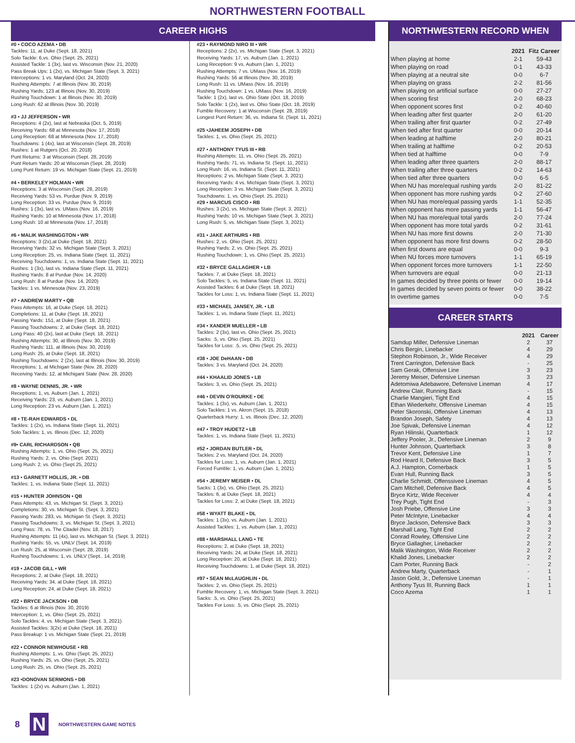NORTHWESTERN FOOTBALL
CAREER HIGHS
#0 • COCO AZEMA • DB
Tackles: 11, at Duke (Sept. 18, 2021)
Solo Tackle: 6,vs. Ohio (Sept. 25, 2021)
Assisted Tackle: 1 (3x), last vs. Wisconsin (Nov. 21, 2020)
Pass Break Ups: 1 (2x), vs. Michigan State (Sept. 3, 2021)
Interceptions: 1 vs. Maryland (Oct. 24, 2020)
Rushing Attempts: 7 at Illinois (Nov. 30, 2019)
Rushing Yards: 123 at Illinois (Nov. 30, 2019)
Rushing Touchdown: 1 at Illinois (Nov. 30, 2019)
Long Rush: 62 at Illinois (Nov. 30, 2019)
#3 • JJ JEFFERSON • WR
Receptions: 4 (2x), last at Nebraska (Oct. 5, 2019)
Receiving Yards: 68 at Minnesota (Nov. 17, 2018)
Long Reception: 68 at Minnesota (Nov. 17, 2018)
Touchdowns: 1 (4x), last at Wisconsin (Sept. 28, 2019)
Rushes: 1 at Rutgers (Oct. 20, 2018)
Punt Returns: 3 at Wisconsin (Sept. 28, 2019)
Punt Return Yards: 20 at Wisconsin (Sept. 28, 2019)
Long Punt Return: 19 vs. Michigan State (Sept. 21, 2019)
#4 • BERKELEY HOLMAN • WR
Receptions: 3 at Wisconsin (Sept. 28, 2019)
Receiving Yards: 53 vs. Purdue (Nov. 9, 2019)
Long Reception: 33 vs. Purdue (Nov. 9, 2019)
Rushes: 1 (3x), last vs. UMass (Nov. 16, 2019)
Rushing Yards: 10 at Minnesota (Nov. 17, 2018)
Long Rush: 10 at Minnesota (Nov. 17, 2018)
#6 • MALIK WASHINGGTON • WR
Receptions: 3 (2x),at Duke (Sept. 18, 2021)
Receiving Yards: 32 vs. Michigan State (Sept. 3, 2021)
Long Reception: 25, vs. Indiana State (Sept. 11, 2021)
Receiving Touchdowns: 1, vs. Indiana State (Sept. 11, 2021)
Rushes: 1 (3x), last vs. Indiana State (Sept. 11, 2021)
Rushing Yards: 8 at Purdue (Nov. 14, 2020)
Long Rush: 8 at Purdue (Nov. 14, 2020)
Tackles: 1 vs. Minnesota (Nov. 23, 2019)
#7 • ANDREW MARTY • QB
Pass Attempts: 16, at Duke (Sept. 18, 2021)
Completions: 11, at Duke (Sept. 18, 2021)
Passing Yards: 151, at Duke (Sept. 18, 2021)
Passing Touchdowns: 2, at Duke (Sept. 18, 2021)
Long Pass: 40 (2x), last at Duke (Sept. 18, 2021)
Rushing Attempts: 30, at Illinois (Nov. 30, 2019)
Rushing Yards: 111, at Illinois (Nov. 30, 2019)
Long Rush: 25, at Duke (Sept. 18, 2021)
Rushing Touchdowns: 2 (2x), last at Illinois (Nov. 30, 2019)
Receptions: 1, at Michigan State (Nov. 28, 2020)
Receiving Yards: 12, at Michigant State (Nov. 28, 2020)
#8 • WAYNE DENNIS, JR. • WR
Receptions: 1, vs. Auburn (Jan. 1, 2021)
Receiving Yards: 23, vs. Auburn (Jan. 1, 2021)
Long Reception: 23 vs. Auburn (Jan. 1, 2021)
#8 • TE-RAH EDWARDS • DL
Tackles: 1 (2x), vs. Indiana State (Sept. 11, 2021)
Solo Tackles: 1, vs. Illinois (Dec. 12, 2020)
#9• CARL RICHARDSON • QB
Rushing Attempts: 1, vs. Ohio (Sept. 25, 2021)
Rushing Yards: 2, vs. Ohio (Sept. 2021)
Long Rush: 2, vs. Ohio (Sept 25, 2021)
#13 • GARNETT HOLLIS, JR. • DB
Tackles: 1, vs. Indiana State (Sept. 11, 2021)
#15 • HUNTER JOHNSON • QB
Pass Attempts: 43, vs. Michigan St. (Sept. 3, 2021)
Completions: 30, vs. Michigan St. (Sept. 3, 2021)
Passing Yards: 283, vs. Michigan St. (Sept. 3, 2021)
Passing Touchdowns: 3, vs. Michigan St. (Sept. 3, 2021)
Long Pass: 78, vs. The Citadel (Nov. 18, 2017)
Rushing Attempts: 11 (4x), last vs. Michigan St. (Sept. 3, 2021)
Rushing Yards: 55, vs. UNLV (Sept. 14, 2019)
Lon Rush: 25, at Wisconsin (Sept. 28, 2019)
Rushing Touchdowns: 1, vs. UNLV (Sept.. 14, 2019)
#19 • JACOB GILL • WR
Receptions: 2, at Duke (Sept. 18, 2021)
Receiving Yards: 34, at Duke (Sept. 18, 2021)
Long Reception: 24, at Duke (Sept. 18, 2021)
#22 • BRYCE JACKSON • DB
Tackles: 6 at Illinois (Nov. 30, 2019)
Interception: 1, vs. Ohio (Sept. 25, 2021)
Solo Tackles: 4, vs. Michigan State (Sept. 3, 2021)
Assisted Tackles: 3(2x) at Duke (Sept. 18, 2021)
Pass Breakup: 1 vs. Michigan State (Sept. 21, 2019)
#22 • CONNOR NEWHOUSE • RB
Rushing Attempts: 1, vs. Ohio (Sept. 25, 2021)
Rushing Yards: 25, vs. Ohio (Sept. 25, 2021)
Long Rush: 25, vs. Ohio (Sept. 25, 2021)
#23 •DONOVAN SERMONS • DB
Tackles: 1 (2x) vs. Auburn (Jan. 1, 2021)
#23 • RAYMOND NIRO III • WR
Receptions: 2 (2x), vs. Michigan State (Sept. 3, 2021)
Receiving Yards: 17, vs. Auburn (Jan. 1, 2021)
Long Reception: 9 vs. Auburn (Jan. 1, 2021)
Rushing Attempts: 7 vs. UMass (Nov. 16, 2019)
Rushing Yards: 56 at Illinois (Nov. 30, 2019)
Long Rush: 11 vs. UMass (Nov. 16, 2019)
Rushing Touchdown: 1 vs. UMass (Nov. 16, 2019)
Tackle: 1 (2x), last vs. Ohio State (Oct. 18, 2019)
Solo Tackle: 1 (2x), last vs. Ohio State (Oct. 18, 2019)
Fumble Recovery: 1 at Wisconsin (Sept. 28, 2019)
Longest Punt Return: 36, vs. Indiana St. (Sept. 11, 2021)
#25 •JAHEEM JOSEPH • DB
Tackles: 1, vs. Ohio (Sept. 25, 2021)
#27 • ANTHONY TYUS III • RB
Rushing Attempts: 11, vs. Ohio (Sept. 25, 2021)
Rushing Yards: 71, vs. Indiana St. (Sept. 11, 2021)
Long Rush: 16, vs. Indiana St. (Sept. 11, 2021)
Receptions: 2 vs. Michigan State (Sept. 3, 2021)
Receiving Yards: 4 vs. Michigan State (Sept. 3, 2021)
Long Reception: 3 vs. Michigan State (Sept. 3, 2021)
Touchdowns: 1, vs. Ohio (Sept. 25, 2021)
#29 • MARCUS CISCO • RB
Rushes: 3 (2x), vs. Michigan State (Sept. 3, 2021)
Rushing Yards: 10 vs. Michigan State (Sept. 3, 2021)
Long Rush: 5, vs. Michigan State (Sept. 3, 2021)
#31 • JAKE ARTHURS • RB
Rushes: 2, vs. Ohio (Sept. 25, 2021)
Rushing Yards: 2, vs. Ohio (Sept. 25, 2021)
Rushing Touchdown: 1, vs. Ohio (Sept. 25, 2021)
#32 • BRYCE GALLAGHER • LB
Tackles: 7, at Duke (Sept. 18, 2021)
Solo Tackles: 5, vs. Indiana State (Sept. 11, 2021)
Assisted Tackles: 6 at Duke (Sept. 18, 2021)
Tackles for Loss: 1, vs. Indiana State (Sept. 11, 2021)
#33 • MICHAEL JANSEY, JR. • LB
Tackles: 1, vs. Indiana State (Sept. 11, 2021)
#34 • XANDER MUELLER • LB
Tackles: 2 (3x), last vs. Ohio (Sept. 25, 2021)
Sacks: .5, vs. Ohio (Sept. 25, 2021)
Tackles for Loss: .5, vs. Ohio (Sept. 25, 2021)
#38 • JOE DeHAAN • DB
Tackles: 3 vs. Maryland (Oct. 24, 2020)
#44 • KHAALID JONES • LB
Tackles: 3, vs. Ohio (Sept. 25, 2021)
#46 • DEVIN O'ROURKE • DE
Tackles: 1 (3x), vs. Auburn (Jan. 1, 2021)
Solo Tackles: 1 vs. Akron (Sept. 15, 2018)
Quarterback Hurry: 1, vs. Illinois (Dec. 12, 2020)
#47 • TROY HUDETZ • LB
Tackles: 1, vs. Indiana State (Sept. 11, 2021)
#52 • JORDAN BUTLER • DL
Tackles: 2 vs. Maryland (Oct. 24, 2020)
Tackles for Loss: 1, vs. Auburn (Jan. 1, 2021)
Forced Fumble: 1, vs. Auburn (Jan. 1, 2021)
#54 • JEREMY MEISER • DL
Sacks: 1 (3x), vs. Ohio (Sept. 25, 2021)
Tackles: 6, at Duke (Sept. 18, 2021)
Tackles for Loss: 2, at Duke (Sept. 18, 2021)
#58 • WYATT BLAKE • DL
Tackles: 1 (3x), vs. Auburn (Jan. 1, 2021)
Assisted Tackles: 1, vs. Auburn (Jan. 1, 2021)
#88 • MARSHALL LANG • TE
Receptions: 2, at Duke (Sept. 18, 2021)
Receiving Yards: 24, at Duke (Sept. 18, 2021)
Long Reception: 20, at Duke (Sept. 18, 2021)
Receiving Touchdowns: 1, at Duke (Sept. 18, 2021)
#97 • SEAN McLAUGHLIN • DL
Tackles: 2, vs. Ohio (Sept. 25, 2021)
Fumble Recovery: 1, vs. Michigan State (Sept. 3, 2021)
Sacks: .5, vs. Ohio (Sept. 25, 2021)
Tackles For Loss: .5, vs. Ohio (Sept. 25, 2021)
NORTHWESTERN RECORD WHEN
| | 2021 | Fitz Career |
| --- | --- | --- |
| When playing at home | 2-1 | 59-43 |
| When playing on road | 0-1 | 43-33 |
| When playing at a neutral site | 0-0 | 6-7 |
| When playing on grass | 2-2 | 81-56 |
| When playing on artificial surface | 0-0 | 27-27 |
| When scoring first | 2-0 | 68-23 |
| When opponent scores first | 0-2 | 40-60 |
| When leading after first quarter | 2-0 | 61-20 |
| When trailing after first quarter | 0-2 | 27-49 |
| When tied after first quarter | 0-0 | 20-14 |
| When leading at halftime | 2-0 | 80-21 |
| When trailing at halftime | 0-2 | 20-53 |
| When tied at halftime | 0-0 | 7-9 |
| When leading after three quarters | 2-0 | 88-17 |
| When trailing after three quarters | 0-2 | 14-63 |
| When tied after three quarters | 0-0 | 6-5 |
| When NU has more/equal rushing yards | 2-0 | 81-22 |
| When opponent has more rushing yards | 0-2 | 27-60 |
| When NU has more/equal passing yards | 1-1 | 52-35 |
| When opponent has more passing yards | 1-1 | 56-47 |
| When NU has more/equal total yards | 2-0 | 77-24 |
| When opponent has more total yards | 0-2 | 31-61 |
| When NU has more first downs | 2-0 | 71-30 |
| When opponent has more first downs | 0-2 | 28-50 |
| When first downs are equal | 0-0 | 9-3 |
| When NU forces more turnovers | 1-1 | 65-19 |
| When opponent forces more turnovers | 1-1 | 22-50 |
| When turnovers are equal | 0-0 | 21-13 |
| In games decided by three points or fewer | 0-0 | 19-14 |
| In games decided by seven points or fewer | 0-0 | 38-22 |
| In overtime games | 0-0 | 7-5 |
CAREER STARTS
| | 2021 | Career |
| --- | --- | --- |
| Samdup Miller, Defensive Lineman | 2 | 37 |
| Chris Bergin, Linebacker | 4 | 29 |
| Stephon Robinson, Jr., Wide Receiver | 4 | 29 |
| Trent Carrington, Defensive Back | - | 25 |
| Sam Gerak, Offensive Line | 3 | 23 |
| Jeremy Meiser, Defensive Lineman | 3 | 23 |
| Adetomiwa Adebawore, Defensive Lineman | 4 | 17 |
| Andrew Clair, Running Back | - | 15 |
| Charlie Mangieri, Tight End | 4 | 15 |
| Ethan Wiederkehr, Offensive Lineman | 4 | 15 |
| Peter Skoronski, Offensive Lineman | 4 | 13 |
| Brandon Joseph, Safety | 4 | 13 |
| Joe Spivak, Defensive Lineman | 4 | 12 |
| Ryan Hilinski, Quarterback | 1 | 12 |
| Jeffery Pooler, Jr., Defensive Lineman | 2 | 9 |
| Hunter Johnson, Quarterback | 3 | 8 |
| Trevor Kent, Defensive Line | 1 | 7 |
| Rod Heard II, Defensive Back | 3 | 5 |
| A.J. Hampton, Cornerback | 1 | 5 |
| Evan Hull, Running Back | 3 | 5 |
| Charlie Schmidt, Offenssivee Lineman | 4 | 5 |
| Cam Mitchell, Defensive Back | 4 | 5 |
| Bryce Kirtz, Wide Receiver | 4 | 4 |
| Trey Pugh, Tight End | - | 3 |
| Josh Priebe, Offensive Line | 3 | 3 |
| Peter McIntyre, Linebacker | 4 | 4 |
| Bryce Jackson, Defensive Back | 3 | 3 |
| Marshall Lang, Tight End | 2 | 2 |
| Conrad Rowley, Offensive Line | 2 | 2 |
| Bryce Gallagher, Linebacker | 2 | 2 |
| Malik Washington, Wide Receiver | 2 | 2 |
| Khalid Jones, Linebacker | 2 | 2 |
| Cam Porter, Running Back | - | 2 |
| Andrew Marty, Quarterback | - | 1 |
| Jason Gold, Jr., Defensive Lineman | - | 1 |
| Anthony Tyus III, Running Back | 1 | 1 |
| Coco Azema | 1 | 1 |
8
N
NORTHWESTERN GAME NOTES